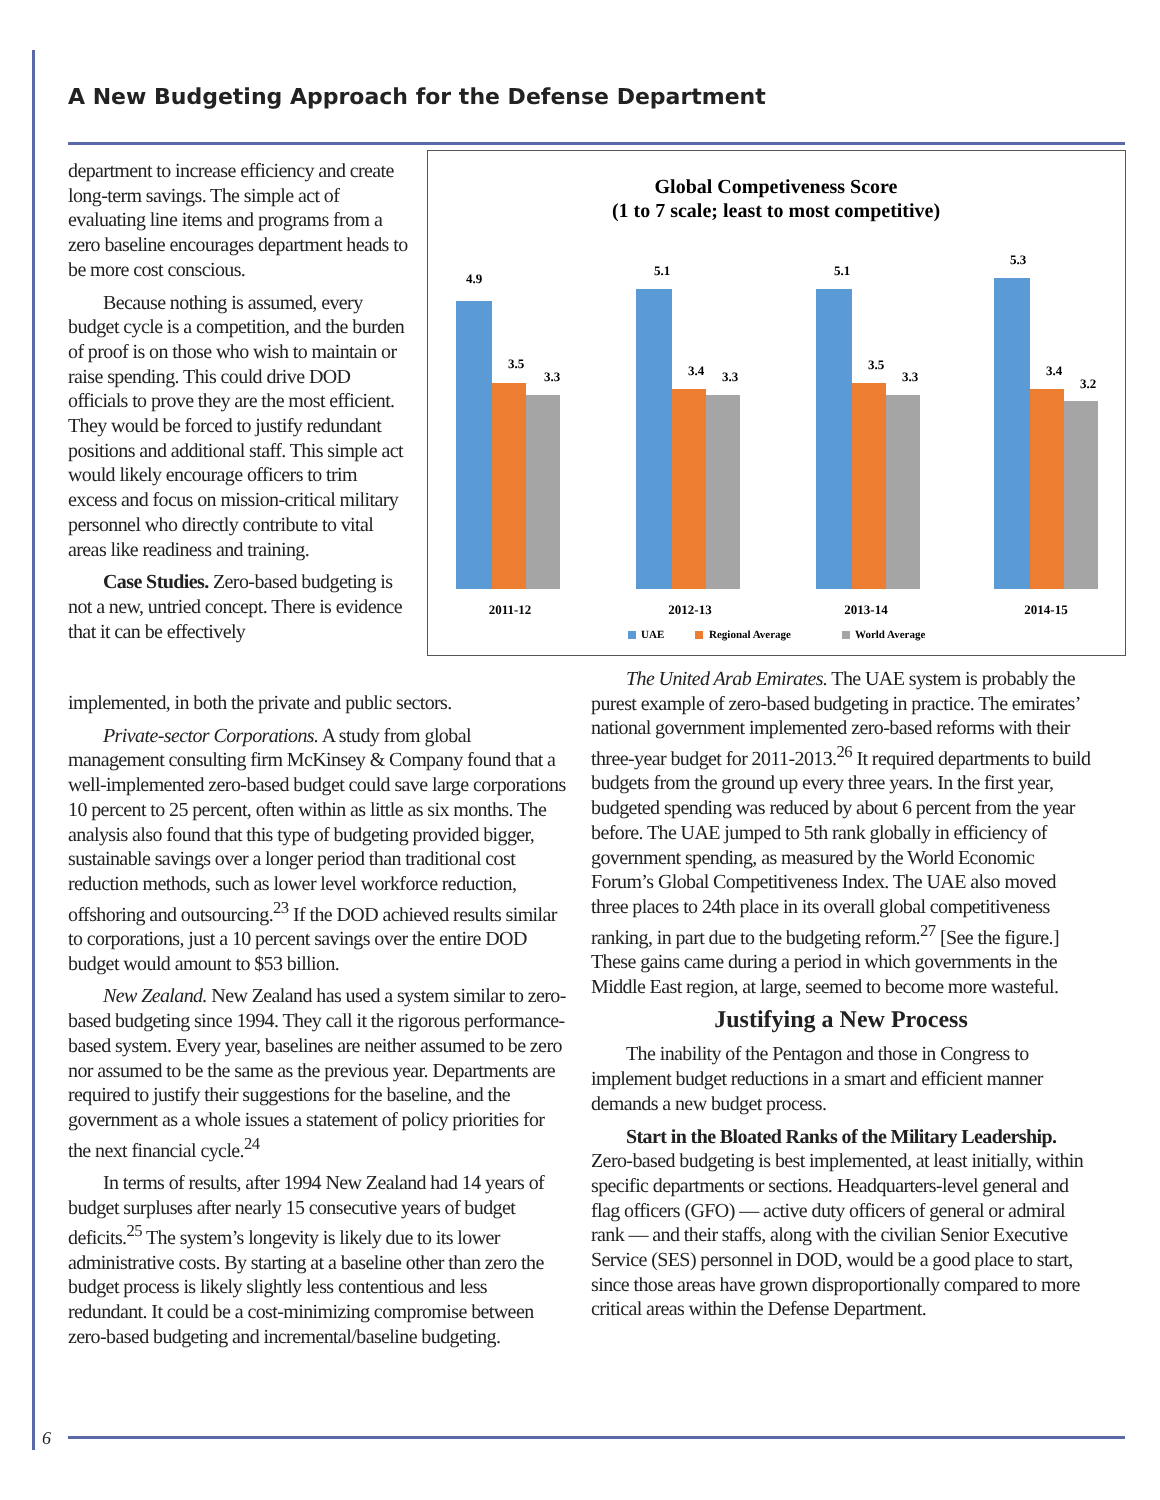A New Budgeting Approach for the Defense Department
department to increase efficiency and create long-term savings. The simple act of evaluating line items and programs from a zero baseline encourages department heads to be more cost conscious.
Because nothing is assumed, every budget cycle is a competition, and the burden of proof is on those who wish to maintain or raise spending. This could drive DOD officials to prove they are the most efficient. They would be forced to justify redundant positions and additional staff. This simple act would likely encourage officers to trim excess and focus on mission-critical military personnel who directly contribute to vital areas like readiness and training.
Case Studies. Zero-based budgeting is not a new, untried concept. There is evidence that it can be effectively
Global Competiveness Score
(1 to 7 scale; least to most competitive)
4.9
3.5
3.3
5.1
3.4
3.3
5.1
3.5
3.3
5.3
3.4
3.2
2011-12
2012-13
2013-14
2014-15
UAE
Regional Average
World Average
implemented, in both the private and public sectors.
Private-sector Corporations. A study from global management consulting firm McKinsey & Company found that a well-implemented zero-based budget could save large corporations 10 percent to 25 percent, often within as little as six months. The analysis also found that this type of budgeting provided bigger, sustainable savings over a longer period than traditional cost reduction methods, such as lower level workforce reduction, offshoring and outsourcing.<sup>23</sup> If the DOD achieved results similar to corporations, just a 10 percent savings over the entire DOD budget would amount to $53 billion.
New Zealand. New Zealand has used a system similar to zero-based budgeting since 1994. They call it the rigorous performance-based system. Every year, baselines are neither assumed to be zero nor assumed to be the same as the previous year. Departments are required to justify their suggestions for the baseline, and the government as a whole issues a statement of policy priorities for the next financial cycle.<sup>24</sup>
In terms of results, after 1994 New Zealand had 14 years of budget surpluses after nearly 15 consecutive years of budget deficits.<sup>25</sup> The system’s longevity is likely due to its lower administrative costs. By starting at a baseline other than zero the budget process is likely slightly less contentious and less redundant. It could be a cost-minimizing compromise between zero-based budgeting and incremental/baseline budgeting.
The United Arab Emirates. The UAE system is probably the purest example of zero-based budgeting in practice. The emirates’ national government implemented zero-based reforms with their three-year budget for 2011-2013.<sup>26</sup> It required departments to build budgets from the ground up every three years. In the first year, budgeted spending was reduced by about 6 percent from the year before. The UAE jumped to 5th rank globally in efficiency of government spending, as measured by the World Economic Forum’s Global Competitiveness Index. The UAE also moved three places to 24th place in its overall global competitiveness ranking, in part due to the budgeting reform.<sup>27</sup> [See the figure.] These gains came during a period in which governments in the Middle East region, at large, seemed to become more wasteful.
Justifying a New Process
The inability of the Pentagon and those in Congress to implement budget reductions in a smart and efficient manner demands a new budget process.
Start in the Bloated Ranks of the Military Leadership. Zero-based budgeting is best implemented, at least initially, within specific departments or sections. Headquarters-level general and flag officers (GFO) — active duty officers of general or admiral rank — and their staffs, along with the civilian Senior Executive Service (SES) personnel in DOD, would be a good place to start, since those areas have grown disproportionally compared to more critical areas within the Defense Department.
6